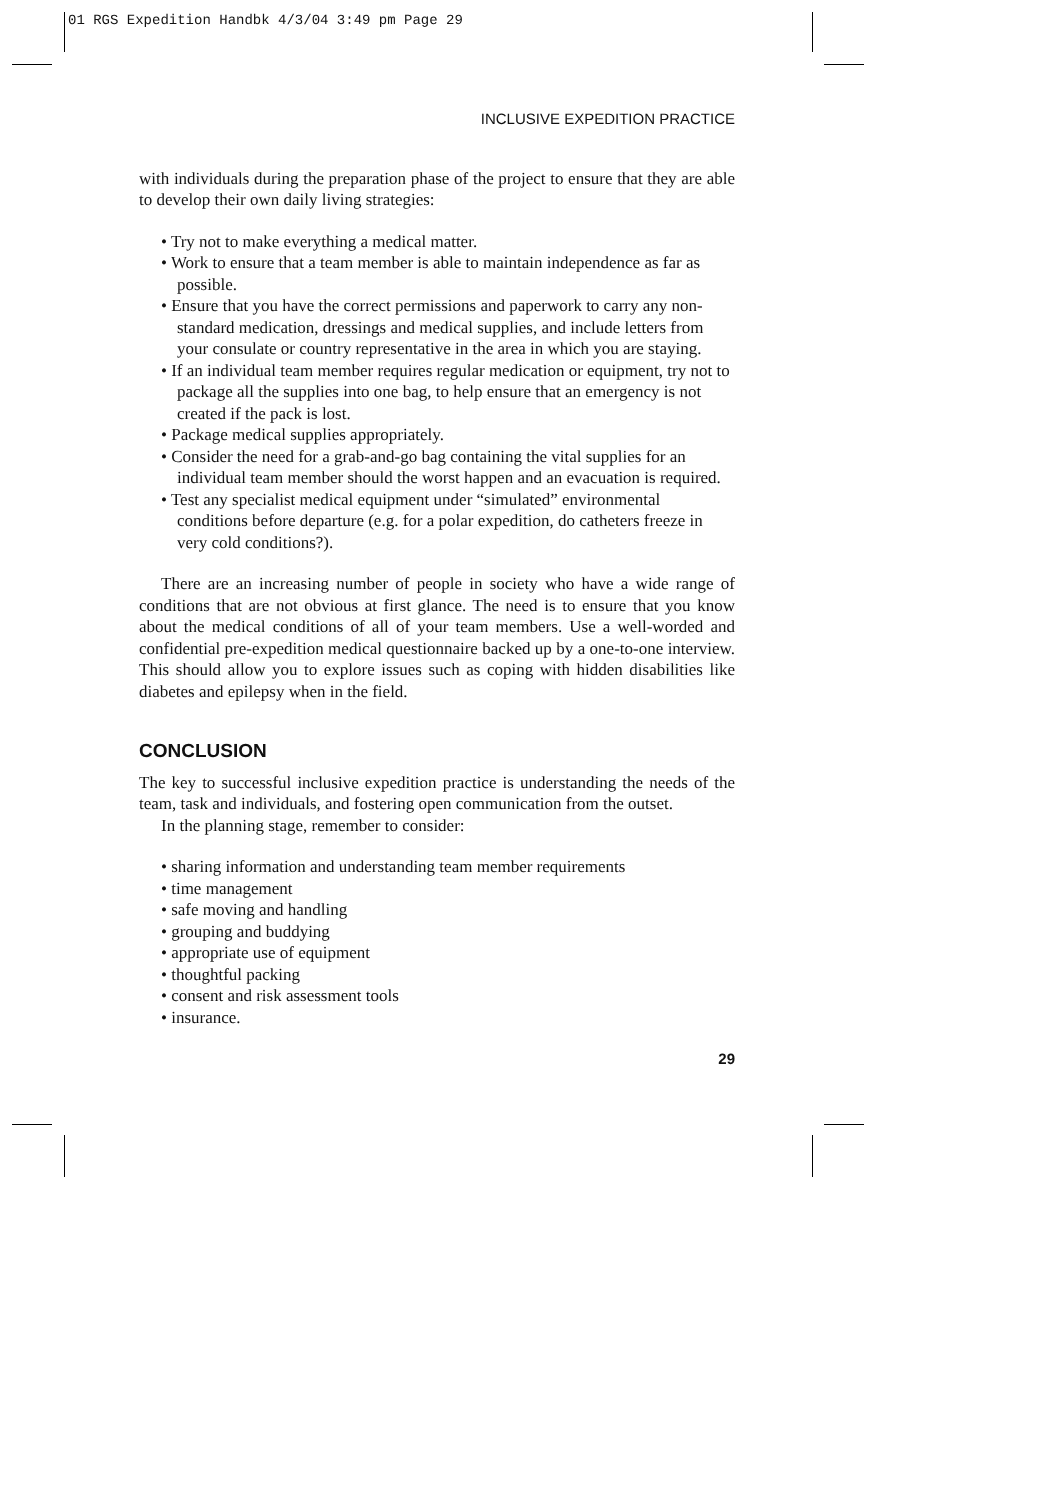01 RGS Expedition Handbk 4/3/04 3:49 pm Page 29
INCLUSIVE EXPEDITION PRACTICE
with individuals during the preparation phase of the project to ensure that they are able to develop their own daily living strategies:
• Try not to make everything a medical matter.
• Work to ensure that a team member is able to maintain independence as far as possible.
• Ensure that you have the correct permissions and paperwork to carry any non-standard medication, dressings and medical supplies, and include letters from your consulate or country representative in the area in which you are staying.
• If an individual team member requires regular medication or equipment, try not to package all the supplies into one bag, to help ensure that an emergency is not created if the pack is lost.
• Package medical supplies appropriately.
• Consider the need for a grab-and-go bag containing the vital supplies for an individual team member should the worst happen and an evacuation is required.
• Test any specialist medical equipment under “simulated” environmental conditions before departure (e.g. for a polar expedition, do catheters freeze in very cold conditions?).
There are an increasing number of people in society who have a wide range of conditions that are not obvious at first glance. The need is to ensure that you know about the medical conditions of all of your team members. Use a well-worded and confidential pre-expedition medical questionnaire backed up by a one-to-one interview. This should allow you to explore issues such as coping with hidden disabilities like diabetes and epilepsy when in the field.
CONCLUSION
The key to successful inclusive expedition practice is understanding the needs of the team, task and individuals, and fostering open communication from the outset.
In the planning stage, remember to consider:
• sharing information and understanding team member requirements
• time management
• safe moving and handling
• grouping and buddying
• appropriate use of equipment
• thoughtful packing
• consent and risk assessment tools
• insurance.
29